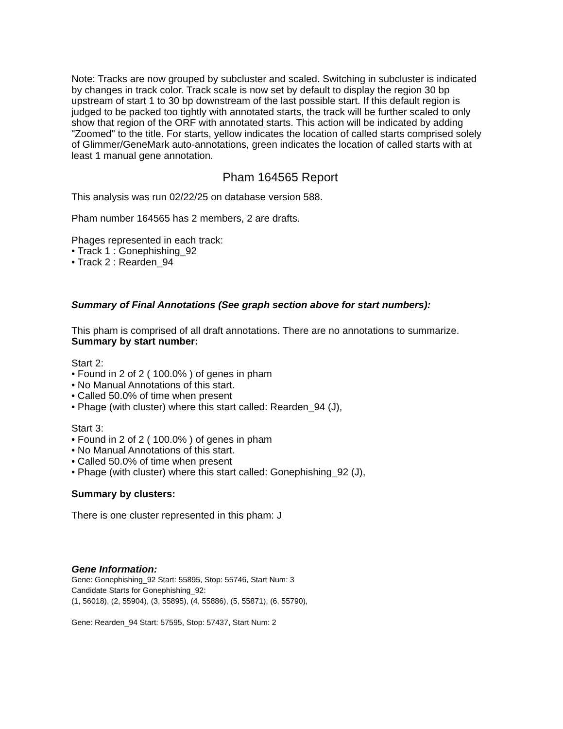Note: Tracks are now grouped by subcluster and scaled. Switching in subcluster is indicated by changes in track color. Track scale is now set by default to display the region 30 bp upstream of start 1 to 30 bp downstream of the last possible start. If this default region is judged to be packed too tightly with annotated starts, the track will be further scaled to only show that region of the ORF with annotated starts. This action will be indicated by adding "Zoomed" to the title. For starts, yellow indicates the location of called starts comprised solely of Glimmer/GeneMark auto-annotations, green indicates the location of called starts with at least 1 manual gene annotation.
Pham 164565 Report
This analysis was run 02/22/25 on database version 588.
Pham number 164565 has 2 members, 2 are drafts.
Phages represented in each track:
• Track 1 : Gonephishing_92
• Track 2 : Rearden_94
Summary of Final Annotations (See graph section above for start numbers):
This pham is comprised of all draft annotations. There are no annotations to summarize.
Summary by start number:
Start 2:
• Found in 2 of 2 ( 100.0% ) of genes in pham
• No Manual Annotations of this start.
• Called 50.0% of time when present
• Phage (with cluster) where this start called: Rearden_94 (J),
Start 3:
• Found in 2 of 2 ( 100.0% ) of genes in pham
• No Manual Annotations of this start.
• Called 50.0% of time when present
• Phage (with cluster) where this start called: Gonephishing_92 (J),
Summary by clusters:
There is one cluster represented in this pham: J
Gene Information:
Gene: Gonephishing_92 Start: 55895, Stop: 55746, Start Num: 3
Candidate Starts for Gonephishing_92:
(1, 56018), (2, 55904), (3, 55895), (4, 55886), (5, 55871), (6, 55790),
Gene: Rearden_94 Start: 57595, Stop: 57437, Start Num: 2